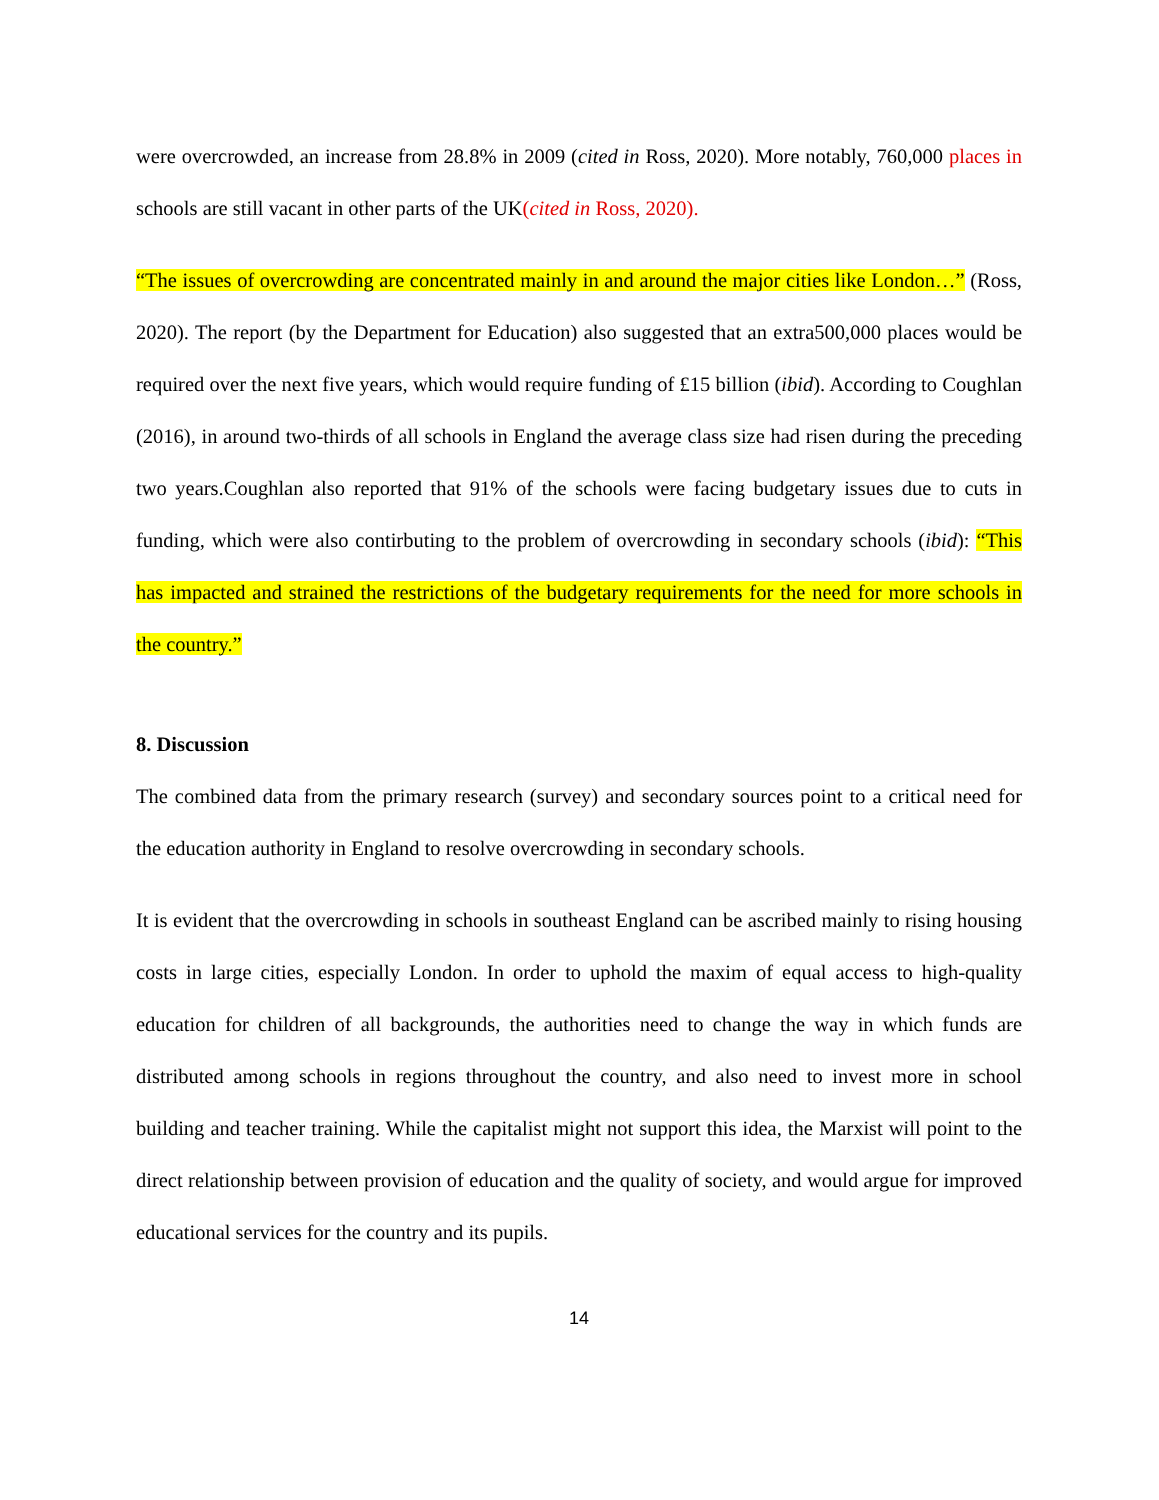were overcrowded, an increase from 28.8% in 2009 (cited in Ross, 2020). More notably, 760,000 places in schools are still vacant in other parts of the UK(cited in Ross, 2020).
“The issues of overcrowding are concentrated mainly in and around the major cities like London…” (Ross, 2020). The report (by the Department for Education) also suggested that an extra500,000 places would be required over the next five years, which would require funding of £15 billion (ibid). According to Coughlan (2016), in around two-thirds of all schools in England the average class size had risen during the preceding two years.Coughlan also reported that 91% of the schools were facing budgetary issues due to cuts in funding, which were also contirbuting to the problem of overcrowding in secondary schools (ibid): “This has impacted and strained the restrictions of the budgetary requirements for the need for more schools in the country.”
8. Discussion
The combined data from the primary research (survey) and secondary sources point to a critical need for the education authority in England to resolve overcrowding in secondary schools.
It is evident that the overcrowding in schools in southeast England can be ascribed mainly to rising housing costs in large cities, especially London. In order to uphold the maxim of equal access to high-quality education for children of all backgrounds, the authorities need to change the way in which funds are distributed among schools in regions throughout the country, and also need to invest more in school building and teacher training. While the capitalist might not support this idea, the Marxist will point to the direct relationship between provision of education and the quality of society, and would argue for improved educational services for the country and its pupils.
14